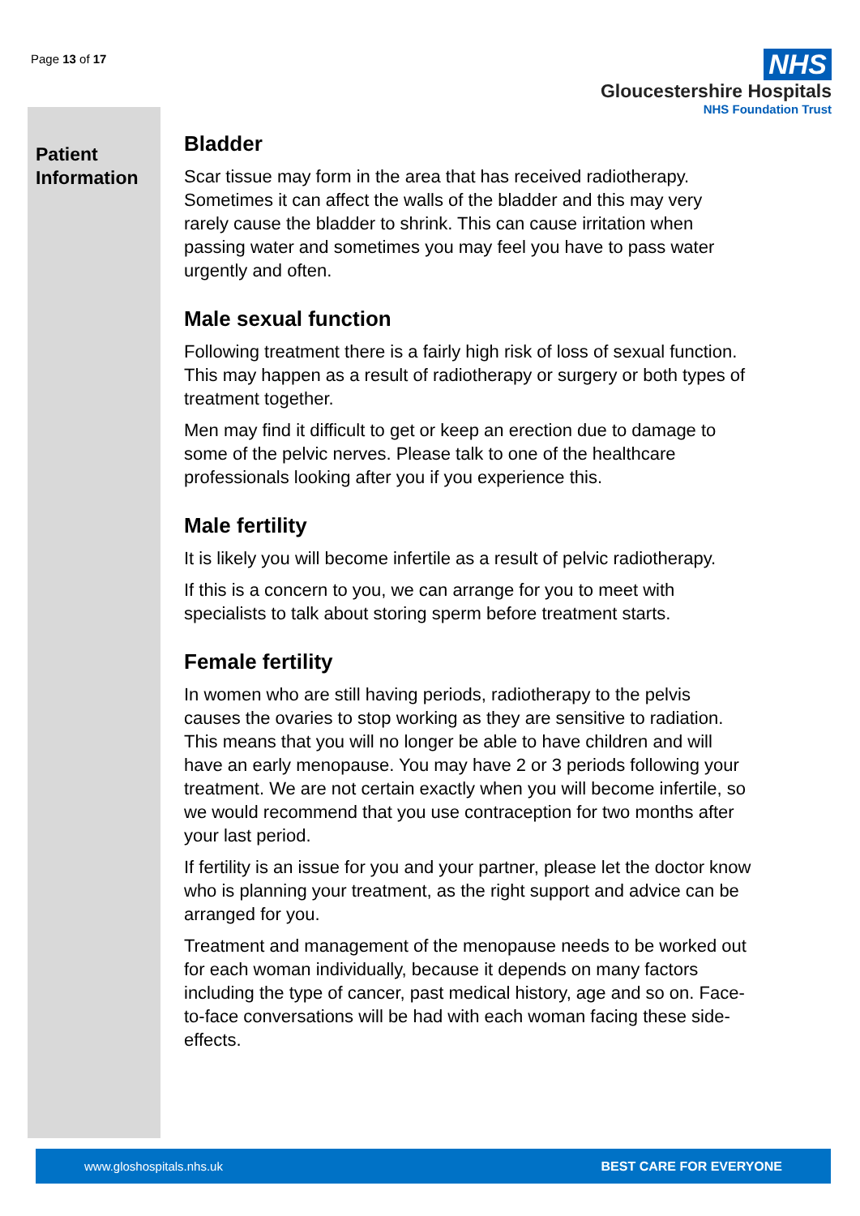Page 13 of 17
NHS
Gloucestershire Hospitals
NHS Foundation Trust
Patient
Information
Bladder
Scar tissue may form in the area that has received radiotherapy. Sometimes it can affect the walls of the bladder and this may very rarely cause the bladder to shrink. This can cause irritation when passing water and sometimes you may feel you have to pass water urgently and often.
Male sexual function
Following treatment there is a fairly high risk of loss of sexual function. This may happen as a result of radiotherapy or surgery or both types of treatment together.
Men may find it difficult to get or keep an erection due to damage to some of the pelvic nerves. Please talk to one of the healthcare professionals looking after you if you experience this.
Male fertility
It is likely you will become infertile as a result of pelvic radiotherapy.
If this is a concern to you, we can arrange for you to meet with specialists to talk about storing sperm before treatment starts.
Female fertility
In women who are still having periods, radiotherapy to the pelvis causes the ovaries to stop working as they are sensitive to radiation. This means that you will no longer be able to have children and will have an early menopause. You may have 2 or 3 periods following your treatment. We are not certain exactly when you will become infertile, so we would recommend that you use contraception for two months after your last period.
If fertility is an issue for you and your partner, please let the doctor know who is planning your treatment, as the right support and advice can be arranged for you.
Treatment and management of the menopause needs to be worked out for each woman individually, because it depends on many factors including the type of cancer, past medical history, age and so on. Face-to-face conversations will be had with each woman facing these side-effects.
www.gloshospitals.nhs.uk BEST CARE FOR EVERYONE